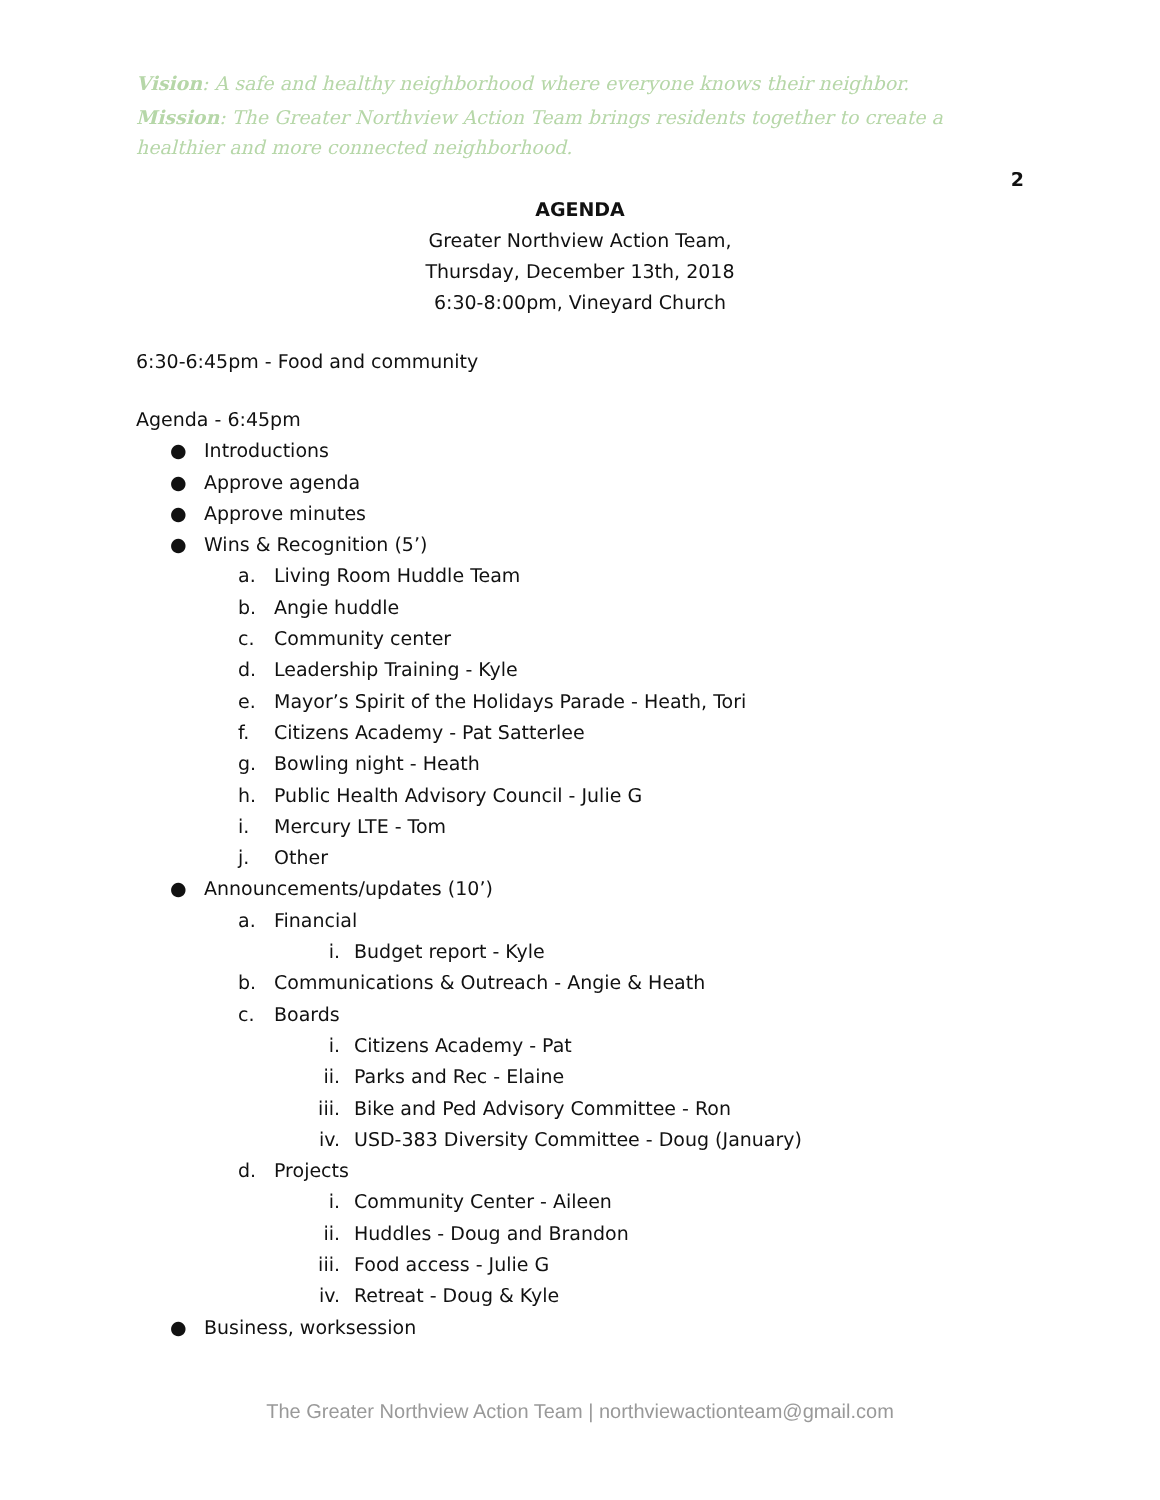Vision: A safe and healthy neighborhood where everyone knows their neighbor.
Mission: The Greater Northview Action Team brings residents together to create a healthier and more connected neighborhood.
2
AGENDA
Greater Northview Action Team,
Thursday, December 13th, 2018
6:30-8:00pm, Vineyard Church
6:30-6:45pm - Food and community
Agenda - 6:45pm
● Introductions
● Approve agenda
● Approve minutes
● Wins & Recognition (5’)
a. Living Room Huddle Team
b. Angie huddle
c. Community center
d. Leadership Training - Kyle
e. Mayor’s Spirit of the Holidays Parade - Heath, Tori
f. Citizens Academy - Pat Satterlee
g. Bowling night - Heath
h. Public Health Advisory Council - Julie G
i. Mercury LTE - Tom
j. Other
● Announcements/updates (10’)
a. Financial
i. Budget report - Kyle
b. Communications & Outreach - Angie & Heath
c. Boards
i. Citizens Academy - Pat
ii. Parks and Rec - Elaine
iii. Bike and Ped Advisory Committee - Ron
iv. USD-383 Diversity Committee - Doug (January)
d. Projects
i. Community Center - Aileen
ii. Huddles - Doug and Brandon
iii. Food access - Julie G
iv. Retreat - Doug & Kyle
● Business, worksession
The Greater Northview Action Team | northviewactionteam@gmail.com